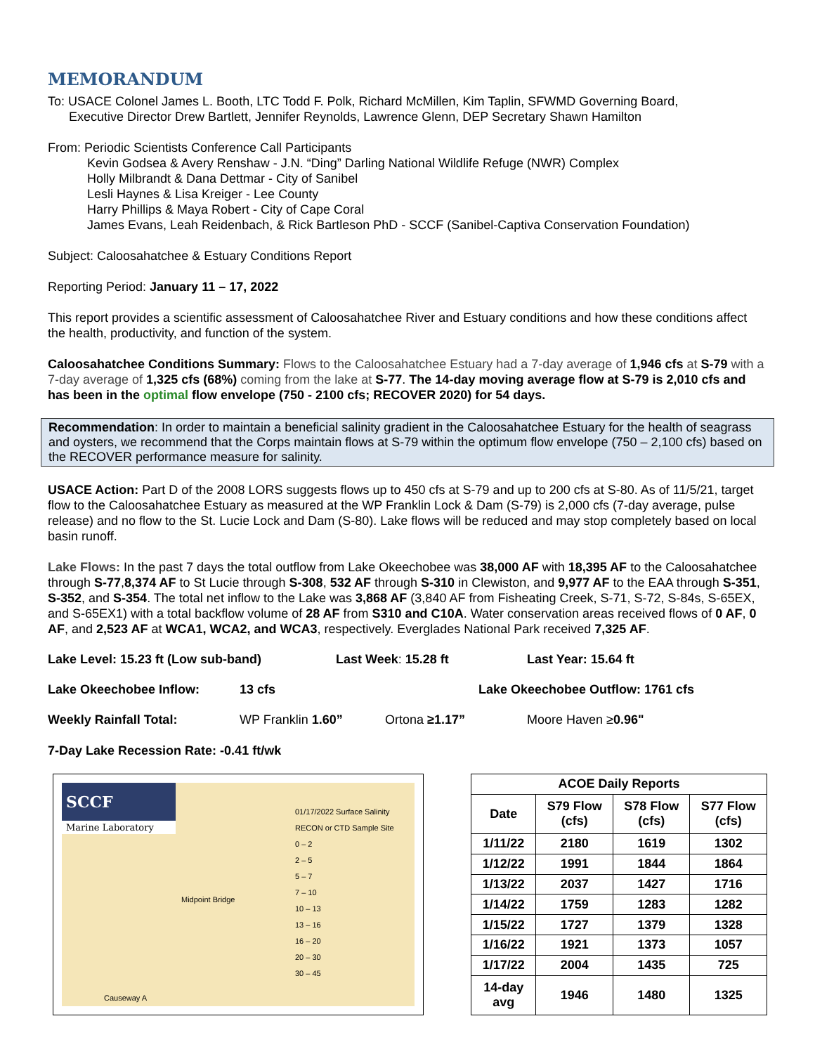MEMORANDUM
To: USACE Colonel James L. Booth, LTC Todd F. Polk, Richard McMillen, Kim Taplin, SFWMD Governing Board,
Executive Director Drew Bartlett, Jennifer Reynolds, Lawrence Glenn, DEP Secretary Shawn Hamilton
From: Periodic Scientists Conference Call Participants
Kevin Godsea & Avery Renshaw - J.N. “Ding” Darling National Wildlife Refuge (NWR) Complex
Holly Milbrandt & Dana Dettmar - City of Sanibel
Lesli Haynes & Lisa Kreiger - Lee County
Harry Phillips & Maya Robert - City of Cape Coral
James Evans, Leah Reidenbach, & Rick Bartleson PhD - SCCF (Sanibel-Captiva Conservation Foundation)
Subject: Caloosahatchee & Estuary Conditions Report
Reporting Period: January 11 – 17, 2022
This report provides a scientific assessment of Caloosahatchee River and Estuary conditions and how these conditions affect the health, productivity, and function of the system.
Caloosahatchee Conditions Summary: Flows to the Caloosahatchee Estuary had a 7-day average of 1,946 cfs at S-79 with a 7-day average of 1,325 cfs (68%) coming from the lake at S-77. The 14-day moving average flow at S-79 is 2,010 cfs and has been in the optimal flow envelope (750 - 2100 cfs; RECOVER 2020) for 54 days.
Recommendation: In order to maintain a beneficial salinity gradient in the Caloosahatchee Estuary for the health of seagrass and oysters, we recommend that the Corps maintain flows at S-79 within the optimum flow envelope (750 – 2,100 cfs) based on the RECOVER performance measure for salinity.
USACE Action: Part D of the 2008 LORS suggests flows up to 450 cfs at S-79 and up to 200 cfs at S-80. As of 11/5/21, target flow to the Caloosahatchee Estuary as measured at the WP Franklin Lock & Dam (S-79) is 2,000 cfs (7-day average, pulse release) and no flow to the St. Lucie Lock and Dam (S-80). Lake flows will be reduced and may stop completely based on local basin runoff.
Lake Flows: In the past 7 days the total outflow from Lake Okeechobee was 38,000 AF with 18,395 AF to the Caloosahatchee through S-77,8,374 AF to St Lucie through S-308, 532 AF through S-310 in Clewiston, and 9,977 AF to the EAA through S-351, S-352, and S-354. The total net inflow to the Lake was 3,868 AF (3,840 AF from Fisheating Creek, S-71, S-72, S-84s, S-65EX, and S-65EX1) with a total backflow volume of 28 AF from S310 and C10A. Water conservation areas received flows of 0 AF, 0 AF, and 2,523 AF at WCA1, WCA2, and WCA3, respectively. Everglades National Park received 7,325 AF.
Lake Level: 15.23 ft (Low sub-band) Last Week: 15.28 ft Last Year: 15.64 ft
Lake Okeechobee Inflow: 13 cfs Lake Okeechobee Outflow: 1761 cfs
Weekly Rainfall Total: WP Franklin 1.60” Ortona ≥1.17” Moore Haven ≥0.96"
7-Day Lake Recession Rate: -0.41 ft/wk
SCCF
Marine Laboratory
01/17/2022 Surface Salinity
RECON or CTD Sample Site
0 – 2
2 – 5
5 – 7
7 – 10
10 – 13
13 – 16
16 – 20
20 – 30
30 – 45
Midpoint Bridge
Causeway A
| ACOE Daily Reports | | | |
| --- | --- | --- | --- |
| Date | S79 Flow (cfs) | S78 Flow (cfs) | S77 Flow (cfs) |
| 1/11/22 | 2180 | 1619 | 1302 |
| 1/12/22 | 1991 | 1844 | 1864 |
| 1/13/22 | 2037 | 1427 | 1716 |
| 1/14/22 | 1759 | 1283 | 1282 |
| 1/15/22 | 1727 | 1379 | 1328 |
| 1/16/22 | 1921 | 1373 | 1057 |
| 1/17/22 | 2004 | 1435 | 725 |
| 14-day avg | 1946 | 1480 | 1325 |